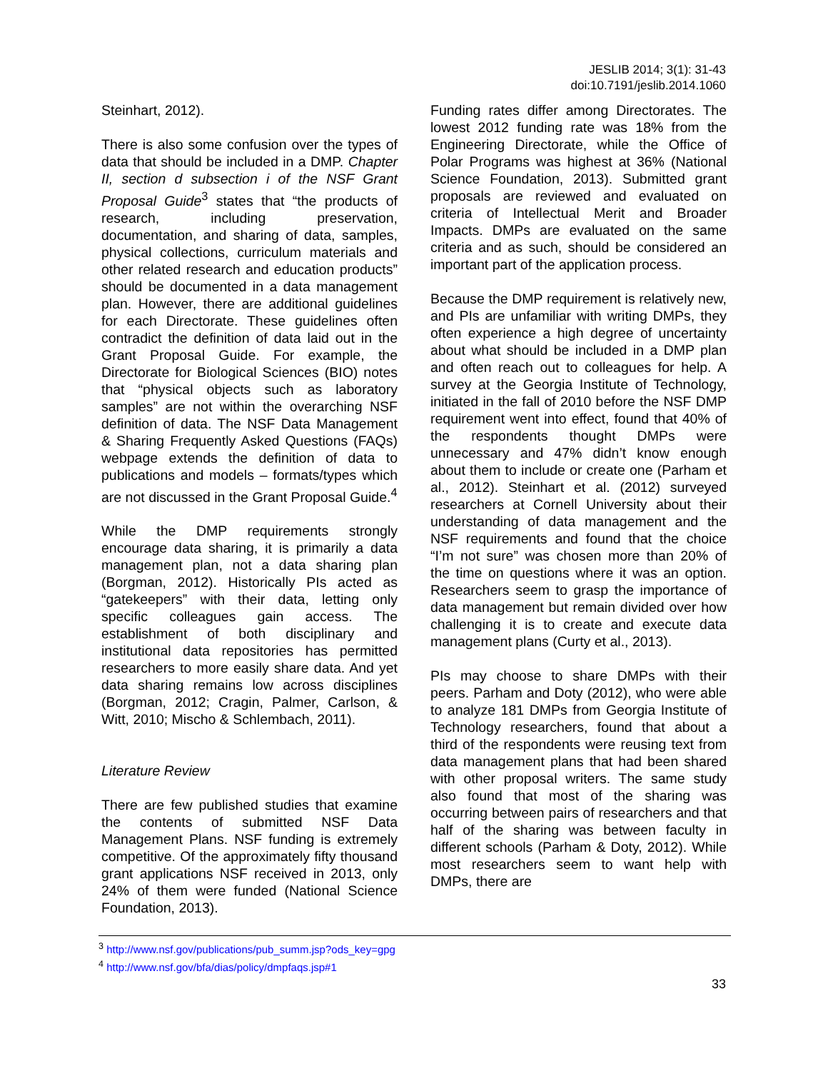JESLIB 2014; 3(1): 31-43
doi:10.7191/jeslib.2014.1060
Steinhart, 2012).
There is also some confusion over the types of data that should be included in a DMP. Chapter II, section d subsection i of the NSF Grant Proposal Guide<sup>3</sup> states that “the products of research, including preservation, documentation, and sharing of data, samples, physical collections, curriculum materials and other related research and education products” should be documented in a data management plan. However, there are additional guidelines for each Directorate. These guidelines often contradict the definition of data laid out in the Grant Proposal Guide. For example, the Directorate for Biological Sciences (BIO) notes that “physical objects such as laboratory samples” are not within the overarching NSF definition of data. The NSF Data Management & Sharing Frequently Asked Questions (FAQs) webpage extends the definition of data to publications and models – formats/types which are not discussed in the Grant Proposal Guide.<sup>4</sup>
While the DMP requirements strongly encourage data sharing, it is primarily a data management plan, not a data sharing plan (Borgman, 2012). Historically PIs acted as “gatekeepers” with their data, letting only specific colleagues gain access. The establishment of both disciplinary and institutional data repositories has permitted researchers to more easily share data. And yet data sharing remains low across disciplines (Borgman, 2012; Cragin, Palmer, Carlson, & Witt, 2010; Mischo & Schlembach, 2011).
Literature Review
There are few published studies that examine the contents of submitted NSF Data Management Plans. NSF funding is extremely competitive. Of the approximately fifty thousand grant applications NSF received in 2013, only 24% of them were funded (National Science Foundation, 2013).
Funding rates differ among Directorates. The lowest 2012 funding rate was 18% from the Engineering Directorate, while the Office of Polar Programs was highest at 36% (National Science Foundation, 2013). Submitted grant proposals are reviewed and evaluated on criteria of Intellectual Merit and Broader Impacts. DMPs are evaluated on the same criteria and as such, should be considered an important part of the application process.
Because the DMP requirement is relatively new, and PIs are unfamiliar with writing DMPs, they often experience a high degree of uncertainty about what should be included in a DMP plan and often reach out to colleagues for help. A survey at the Georgia Institute of Technology, initiated in the fall of 2010 before the NSF DMP requirement went into effect, found that 40% of the respondents thought DMPs were unnecessary and 47% didn’t know enough about them to include or create one (Parham et al., 2012). Steinhart et al. (2012) surveyed researchers at Cornell University about their understanding of data management and the NSF requirements and found that the choice “I’m not sure” was chosen more than 20% of the time on questions where it was an option. Researchers seem to grasp the importance of data management but remain divided over how challenging it is to create and execute data management plans (Curty et al., 2013).
PIs may choose to share DMPs with their peers. Parham and Doty (2012), who were able to analyze 181 DMPs from Georgia Institute of Technology researchers, found that about a third of the respondents were reusing text from data management plans that had been shared with other proposal writers. The same study also found that most of the sharing was occurring between pairs of researchers and that half of the sharing was between faculty in different schools (Parham & Doty, 2012). While most researchers seem to want help with DMPs, there are
<sup>3</sup> http://www.nsf.gov/publications/pub_summ.jsp?ods_key=gpg
<sup>4</sup> http://www.nsf.gov/bfa/dias/policy/dmpfaqs.jsp#1
33